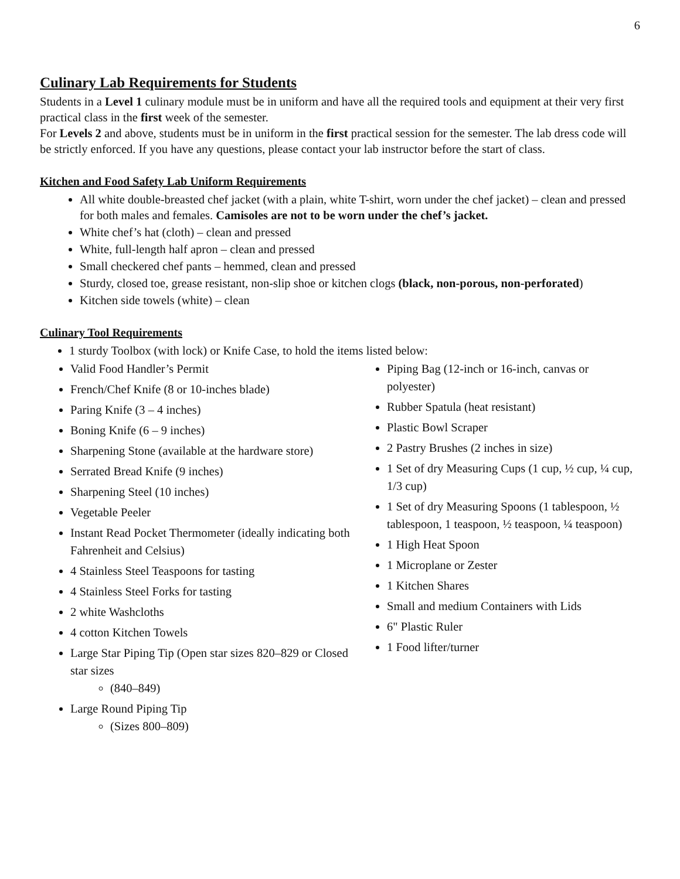6
Culinary Lab Requirements for Students
Students in a Level 1 culinary module must be in uniform and have all the required tools and equipment at their very first practical class in the first week of the semester.
For Levels 2 and above, students must be in uniform in the first practical session for the semester. The lab dress code will be strictly enforced. If you have any questions, please contact your lab instructor before the start of class.
Kitchen and Food Safety Lab Uniform Requirements
All white double-breasted chef jacket (with a plain, white T-shirt, worn under the chef jacket) – clean and pressed for both males and females. Camisoles are not to be worn under the chef’s jacket.
White chef’s hat (cloth) – clean and pressed
White, full-length half apron – clean and pressed
Small checkered chef pants – hemmed, clean and pressed
Sturdy, closed toe, grease resistant, non-slip shoe or kitchen clogs (black, non-porous, non-perforated)
Kitchen side towels (white) – clean
Culinary Tool Requirements
1 sturdy Toolbox (with lock) or Knife Case, to hold the items listed below:
Valid Food Handler’s Permit
French/Chef Knife (8 or 10-inches blade)
Paring Knife (3 – 4 inches)
Boning Knife (6 – 9 inches)
Sharpening Stone (available at the hardware store)
Serrated Bread Knife (9 inches)
Sharpening Steel (10 inches)
Vegetable Peeler
Instant Read Pocket Thermometer (ideally indicating both Fahrenheit and Celsius)
4 Stainless Steel Teaspoons for tasting
4 Stainless Steel Forks for tasting
2 white Washcloths
4 cotton Kitchen Towels
Large Star Piping Tip (Open star sizes 820–829 or Closed star sizes
(840–849)
Large Round Piping Tip
(Sizes 800–809)
Piping Bag (12-inch or 16-inch, canvas or polyester)
Rubber Spatula (heat resistant)
Plastic Bowl Scraper
2 Pastry Brushes (2 inches in size)
1 Set of dry Measuring Cups (1 cup, ½ cup, ¼ cup, 1/3 cup)
1 Set of dry Measuring Spoons (1 tablespoon, ½ tablespoon, 1 teaspoon, ½ teaspoon, ¼ teaspoon)
1 High Heat Spoon
1 Microplane or Zester
1 Kitchen Shares
Small and medium Containers with Lids
6" Plastic Ruler
1 Food lifter/turner